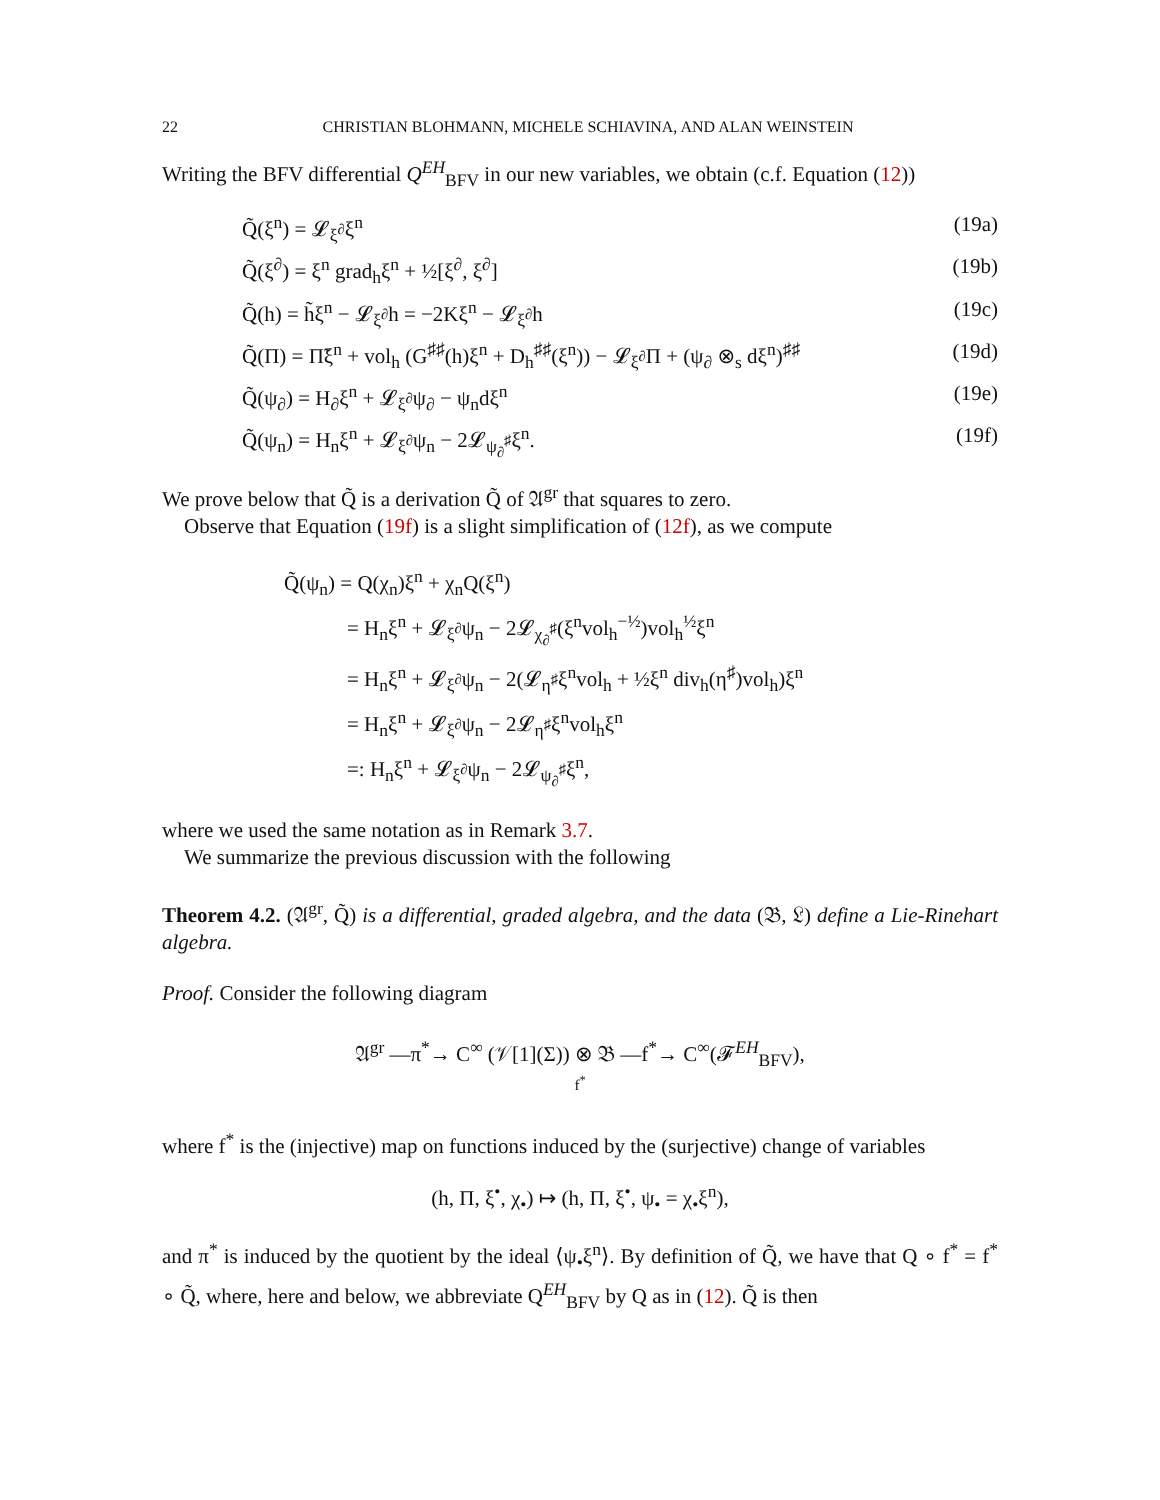22 CHRISTIAN BLOHMANN, MICHELE SCHIAVINA, AND ALAN WEINSTEIN
Writing the BFV differential Q<sup>EH</sup><sub>BFV</sub> in our new variables, we obtain (c.f. Equation (12))
Q̃(ξ<sup>n</sup>) = 𝓛<sub>ξ<sup>∂</sup></sub>ξ<sup>n</sup> (19a)
Q̃(ξ<sup>∂</sup>) = ξ<sup>n</sup> grad<sub>h</sub>ξ<sup>n</sup> + ½[ξ<sup>∂</sup>, ξ<sup>∂</sup>] (19b)
Q̃(h) = h̃ξ<sup>n</sup> − 𝓛<sub>ξ<sup>∂</sup></sub>h = −2Kξ<sup>n</sup> − 𝓛<sub>ξ<sup>∂</sup></sub>h (19c)
Q̃(Π) = Π̃ξ<sup>n</sup> + vol<sub>h</sub> (G<sup>♯♯</sup>(h)ξ<sup>n</sup> + D<sub>h</sub><sup>♯♯</sup>(ξ<sup>n</sup>)) − 𝓛<sub>ξ<sup>∂</sup></sub>Π + (ψ<sub>∂</sub> ⊗<sub>s</sub> dξ<sup>n</sup>)<sup>♯♯</sup> (19d)
Q̃(ψ<sub>∂</sub>) = H<sub>∂</sub>ξ<sup>n</sup> + 𝓛<sub>ξ<sup>∂</sup></sub>ψ<sub>∂</sub> − ψ<sub>n</sub>dξ<sup>n</sup> (19e)
Q̃(ψ<sub>n</sub>) = H<sub>n</sub>ξ<sup>n</sup> + 𝓛<sub>ξ<sup>∂</sup></sub>ψ<sub>n</sub> − 2𝓛<sub>ψ<sub>∂</sub><sup>♯</sup></sub>ξ<sup>n</sup>. (19f)
We prove below that Q̃ is a derivation Q̃ of 𝔄<sup>gr</sup> that squares to zero.
Observe that Equation (19f) is a slight simplification of (12f), as we compute
Q̃(ψ<sub>n</sub>) = Q(χ<sub>n</sub>)ξ<sup>n</sup> + χ<sub>n</sub>Q(ξ<sup>n</sup>)
   = H<sub>n</sub>ξ<sup>n</sup> + 𝓛<sub>ξ<sup>∂</sup></sub>ψ<sub>n</sub> − 2𝓛<sub>χ<sub>∂</sub><sup>♯</sup></sub>(ξ<sup>n</sup>vol<sub>h</sub><sup>−½</sup>)vol<sub>h</sub><sup>½</sup>ξ<sup>n</sup>
   = H<sub>n</sub>ξ<sup>n</sup> + 𝓛<sub>ξ<sup>∂</sup></sub>ψ<sub>n</sub> − 2(𝓛<sub>η<sup>♯</sup></sub>ξ<sup>n</sup>vol<sub>h</sub> + ½ξ<sup>n</sup> div<sub>h</sub>(η<sup>♯</sup>)vol<sub>h</sub>)ξ<sup>n</sup>
   = H<sub>n</sub>ξ<sup>n</sup> + 𝓛<sub>ξ<sup>∂</sup></sub>ψ<sub>n</sub> − 2𝓛<sub>η<sup>♯</sup></sub>ξ<sup>n</sup>vol<sub>h</sub>ξ<sup>n</sup>
   =: H<sub>n</sub>ξ<sup>n</sup> + 𝓛<sub>ξ<sup>∂</sup></sub>ψ<sub>n</sub> − 2𝓛<sub>ψ<sub>∂</sub><sup>♯</sup></sub>ξ<sup>n</sup>,
where we used the same notation as in Remark 3.7.
We summarize the previous discussion with the following
Theorem 4.2. (𝔄<sup>gr</sup>, Q̃) is a differential, graded algebra, and the data (𝔅, 𝔏) define a Lie-Rinehart algebra.
Proof. Consider the following diagram
𝔄<sup>gr</sup> —π<sup>*</sup>→ C<sup>∞</sup> (𝒱[1](Σ)) ⊗ 𝔅 —f<sup>*</sup>→ C<sup>∞</sup>(𝓕<sup>EH</sup><sub>BFV</sub>),
f<sup>*</sup>
where f<sup>*</sup> is the (injective) map on functions induced by the (surjective) change of variables
(h, Π, ξ<sup>•</sup>, χ<sub>•</sub>) ↦ (h, Π, ξ<sup>•</sup>, ψ<sub>•</sub> = χ<sub>•</sub>ξ<sup>n</sup>),
and π<sup>*</sup> is induced by the quotient by the ideal ⟨ψ<sub>•</sub>ξ<sup>n</sup>⟩. By definition of Q̃, we have that Q ∘ f<sup>*</sup> = f<sup>*</sup> ∘ Q̃, where, here and below, we abbreviate Q<sup>EH</sup><sub>BFV</sub> by Q as in (12). Q̃ is then